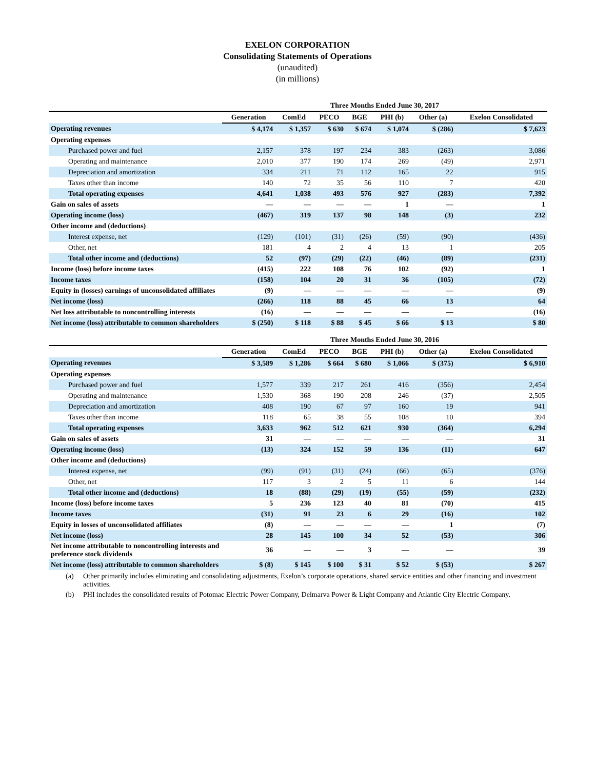EXELON CORPORATION
Consolidating Statements of Operations
(unaudited)
(in millions)
| | Three Months Ended June 30, 2017 | | | | | | |
| --- | --- | --- | --- | --- | --- | --- | --- |
| | Generation | ComEd | PECO | BGE | PHI (b) | Other (a) | Exelon Consolidated |
| Operating revenues | $ 4,174 | $ 1,357 | $ 630 | $ 674 | $ 1,074 | $ (286) | $ 7,623 |
| Operating expenses | | | | | | | |
| Purchased power and fuel | 2,157 | 378 | 197 | 234 | 383 | (263) | 3,086 |
| Operating and maintenance | 2,010 | 377 | 190 | 174 | 269 | (49) | 2,971 |
| Depreciation and amortization | 334 | 211 | 71 | 112 | 165 | 22 | 915 |
| Taxes other than income | 140 | 72 | 35 | 56 | 110 | 7 | 420 |
| Total operating expenses | 4,641 | 1,038 | 493 | 576 | 927 | (283) | 7,392 |
| Gain on sales of assets | — | — | — | — | 1 | — | 1 |
| Operating income (loss) | (467) | 319 | 137 | 98 | 148 | (3) | 232 |
| Other income and (deductions) | | | | | | | |
| Interest expense, net | (129) | (101) | (31) | (26) | (59) | (90) | (436) |
| Other, net | 181 | 4 | 2 | 4 | 13 | 1 | 205 |
| Total other income and (deductions) | 52 | (97) | (29) | (22) | (46) | (89) | (231) |
| Income (loss) before income taxes | (415) | 222 | 108 | 76 | 102 | (92) | 1 |
| Income taxes | (158) | 104 | 20 | 31 | 36 | (105) | (72) |
| Equity in (losses) earnings of unconsolidated affiliates | (9) | — | — | — | — | — | (9) |
| Net income (loss) | (266) | 118 | 88 | 45 | 66 | 13 | 64 |
| Net loss attributable to noncontrolling interests | (16) | — | — | — | — | — | (16) |
| Net income (loss) attributable to common shareholders | $ (250) | $ 118 | $ 88 | $ 45 | $ 66 | $ 13 | $ 80 |
| | Three Months Ended June 30, 2016 | | | | | | |
| --- | --- | --- | --- | --- | --- | --- | --- |
| | Generation | ComEd | PECO | BGE | PHI (b) | Other (a) | Exelon Consolidated |
| Operating revenues | $ 3,589 | $ 1,286 | $ 664 | $ 680 | $ 1,066 | $ (375) | $ 6,910 |
| Operating expenses | | | | | | | |
| Purchased power and fuel | 1,577 | 339 | 217 | 261 | 416 | (356) | 2,454 |
| Operating and maintenance | 1,530 | 368 | 190 | 208 | 246 | (37) | 2,505 |
| Depreciation and amortization | 408 | 190 | 67 | 97 | 160 | 19 | 941 |
| Taxes other than income | 118 | 65 | 38 | 55 | 108 | 10 | 394 |
| Total operating expenses | 3,633 | 962 | 512 | 621 | 930 | (364) | 6,294 |
| Gain on sales of assets | 31 | — | — | — | — | — | 31 |
| Operating income (loss) | (13) | 324 | 152 | 59 | 136 | (11) | 647 |
| Other income and (deductions) | | | | | | | |
| Interest expense, net | (99) | (91) | (31) | (24) | (66) | (65) | (376) |
| Other, net | 117 | 3 | 2 | 5 | 11 | 6 | 144 |
| Total other income and (deductions) | 18 | (88) | (29) | (19) | (55) | (59) | (232) |
| Income (loss) before income taxes | 5 | 236 | 123 | 40 | 81 | (70) | 415 |
| Income taxes | (31) | 91 | 23 | 6 | 29 | (16) | 102 |
| Equity in losses of unconsolidated affiliates | (8) | — | — | — | — | 1 | (7) |
| Net income (loss) | 28 | 145 | 100 | 34 | 52 | (53) | 306 |
| Net income attributable to noncontrolling interests and preference stock dividends | 36 | — | — | 3 | — | — | 39 |
| Net income (loss) attributable to common shareholders | $ (8) | $ 145 | $ 100 | $ 31 | $ 52 | $ (53) | $ 267 |
(a) Other primarily includes eliminating and consolidating adjustments, Exelon’s corporate operations, shared service entities and other financing and investment activities.
(b) PHI includes the consolidated results of Potomac Electric Power Company, Delmarva Power & Light Company and Atlantic City Electric Company.